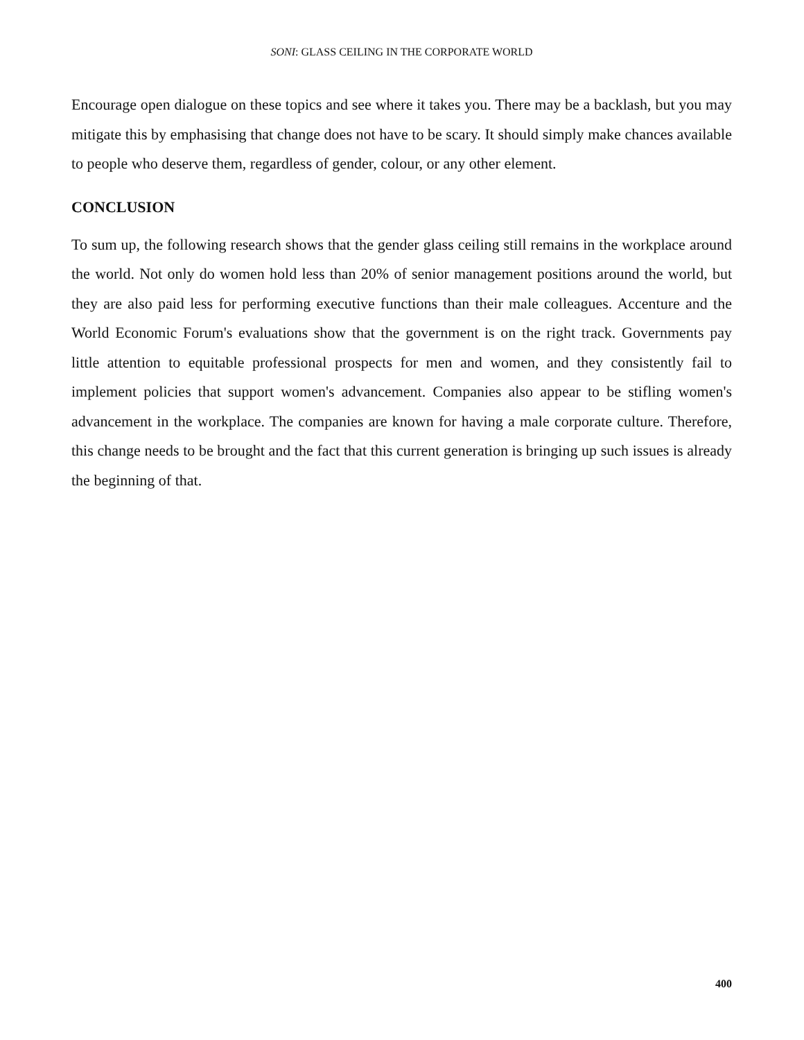SONI: GLASS CEILING IN THE CORPORATE WORLD
Encourage open dialogue on these topics and see where it takes you. There may be a backlash, but you may mitigate this by emphasising that change does not have to be scary. It should simply make chances available to people who deserve them, regardless of gender, colour, or any other element.
CONCLUSION
To sum up, the following research shows that the gender glass ceiling still remains in the workplace around the world. Not only do women hold less than 20% of senior management positions around the world, but they are also paid less for performing executive functions than their male colleagues. Accenture and the World Economic Forum's evaluations show that the government is on the right track. Governments pay little attention to equitable professional prospects for men and women, and they consistently fail to implement policies that support women's advancement. Companies also appear to be stifling women's advancement in the workplace. The companies are known for having a male corporate culture. Therefore, this change needs to be brought and the fact that this current generation is bringing up such issues is already the beginning of that.
400